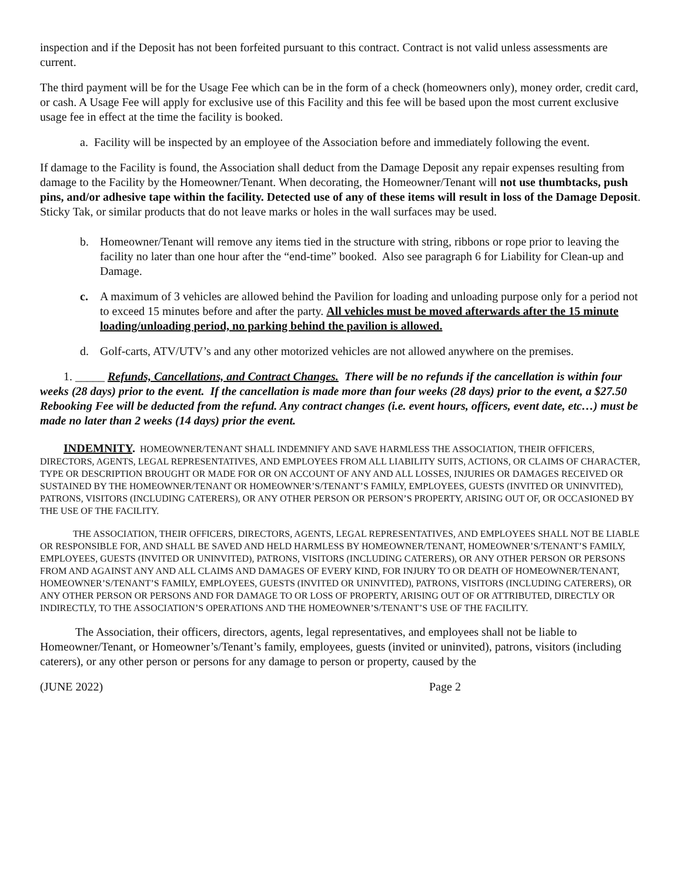inspection and if the Deposit has not been forfeited pursuant to this contract. Contract is not valid unless assessments are current.
The third payment will be for the Usage Fee which can be in the form of a check (homeowners only), money order, credit card, or cash. A Usage Fee will apply for exclusive use of this Facility and this fee will be based upon the most current exclusive usage fee in effect at the time the facility is booked.
a. Facility will be inspected by an employee of the Association before and immediately following the event.
If damage to the Facility is found, the Association shall deduct from the Damage Deposit any repair expenses resulting from damage to the Facility by the Homeowner/Tenant. When decorating, the Homeowner/Tenant will not use thumbtacks, push pins, and/or adhesive tape within the facility. Detected use of any of these items will result in loss of the Damage Deposit. Sticky Tak, or similar products that do not leave marks or holes in the wall surfaces may be used.
b. Homeowner/Tenant will remove any items tied in the structure with string, ribbons or rope prior to leaving the facility no later than one hour after the “end-time” booked. Also see paragraph 6 for Liability for Clean-up and Damage.
c. A maximum of 3 vehicles are allowed behind the Pavilion for loading and unloading purpose only for a period not to exceed 15 minutes before and after the party. All vehicles must be moved afterwards after the 15 minute loading/unloading period, no parking behind the pavilion is allowed.
d. Golf-carts, ATV/UTV’s and any other motorized vehicles are not allowed anywhere on the premises.
1. _____ Refunds, Cancellations, and Contract Changes. There will be no refunds if the cancellation is within four weeks (28 days) prior to the event. If the cancellation is made more than four weeks (28 days) prior to the event, a $27.50 Rebooking Fee will be deducted from the refund. Any contract changes (i.e. event hours, officers, event date, etc…) must be made no later than 2 weeks (14 days) prior the event.
INDEMNITY. HOMEOWNER/TENANT SHALL INDEMNIFY AND SAVE HARMLESS THE ASSOCIATION, THEIR OFFICERS, DIRECTORS, AGENTS, LEGAL REPRESENTATIVES, AND EMPLOYEES FROM ALL LIABILITY SUITS, ACTIONS, OR CLAIMS OF CHARACTER, TYPE OR DESCRIPTION BROUGHT OR MADE FOR OR ON ACCOUNT OF ANY AND ALL LOSSES, INJURIES OR DAMAGES RECEIVED OR SUSTAINED BY THE HOMEOWNER/TENANT OR HOMEOWNER’S/TENANT’S FAMILY, EMPLOYEES, GUESTS (INVITED OR UNINVITED), PATRONS, VISITORS (INCLUDING CATERERS), OR ANY OTHER PERSON OR PERSON’S PROPERTY, ARISING OUT OF, OR OCCASIONED BY THE USE OF THE FACILITY.
THE ASSOCIATION, THEIR OFFICERS, DIRECTORS, AGENTS, LEGAL REPRESENTATIVES, AND EMPLOYEES SHALL NOT BE LIABLE OR RESPONSIBLE FOR, AND SHALL BE SAVED AND HELD HARMLESS BY HOMEOWNER/TENANT, HOMEOWNER’S/TENANT’S FAMILY, EMPLOYEES, GUESTS (INVITED OR UNINVITED), PATRONS, VISITORS (INCLUDING CATERERS), OR ANY OTHER PERSON OR PERSONS FROM AND AGAINST ANY AND ALL CLAIMS AND DAMAGES OF EVERY KIND, FOR INJURY TO OR DEATH OF HOMEOWNER/TENANT, HOMEOWNER’S/TENANT’S FAMILY, EMPLOYEES, GUESTS (INVITED OR UNINVITED), PATRONS, VISITORS (INCLUDING CATERERS), OR ANY OTHER PERSON OR PERSONS AND FOR DAMAGE TO OR LOSS OF PROPERTY, ARISING OUT OF OR ATTRIBUTED, DIRECTLY OR INDIRECTLY, TO THE ASSOCIATION’S OPERATIONS AND THE HOMEOWNER’S/TENANT’S USE OF THE FACILITY.
The Association, their officers, directors, agents, legal representatives, and employees shall not be liable to Homeowner/Tenant, or Homeowner’s/Tenant’s family, employees, guests (invited or uninvited), patrons, visitors (including caterers), or any other person or persons for any damage to person or property, caused by the
(JUNE 2022) Page 2